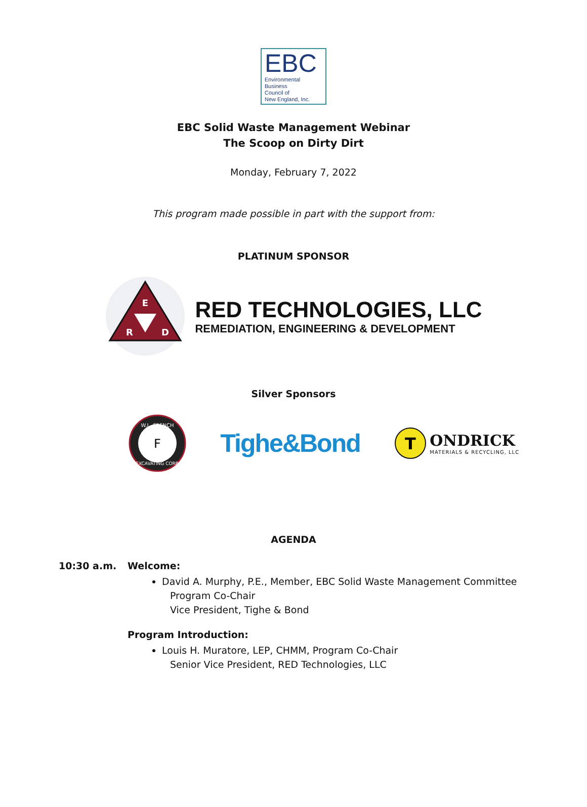EBC
Environmental
Business
Council of
New England, Inc.
EBC Solid Waste Management Webinar
The Scoop on Dirty Dirt
Monday, February 7, 2022
This program made possible in part with the support from:
PLATINUM SPONSOR
E
R
D
RED TECHNOLOGIES, LLC
REMEDIATION, ENGINEERING & DEVELOPMENT
Silver Sponsors
W.L. FRENCH
EXCAVATING CORP.
F
Tighe&Bond
T
ONDRICK
MATERIALS & RECYCLING, LLC
AGENDA
10:30 a.m. Welcome:
David A. Murphy, P.E., Member, EBC Solid Waste Management Committee
Program Co-Chair
Vice President, Tighe & Bond
Program Introduction:
Louis H. Muratore, LEP, CHMM, Program Co-Chair
Senior Vice President, RED Technologies, LLC